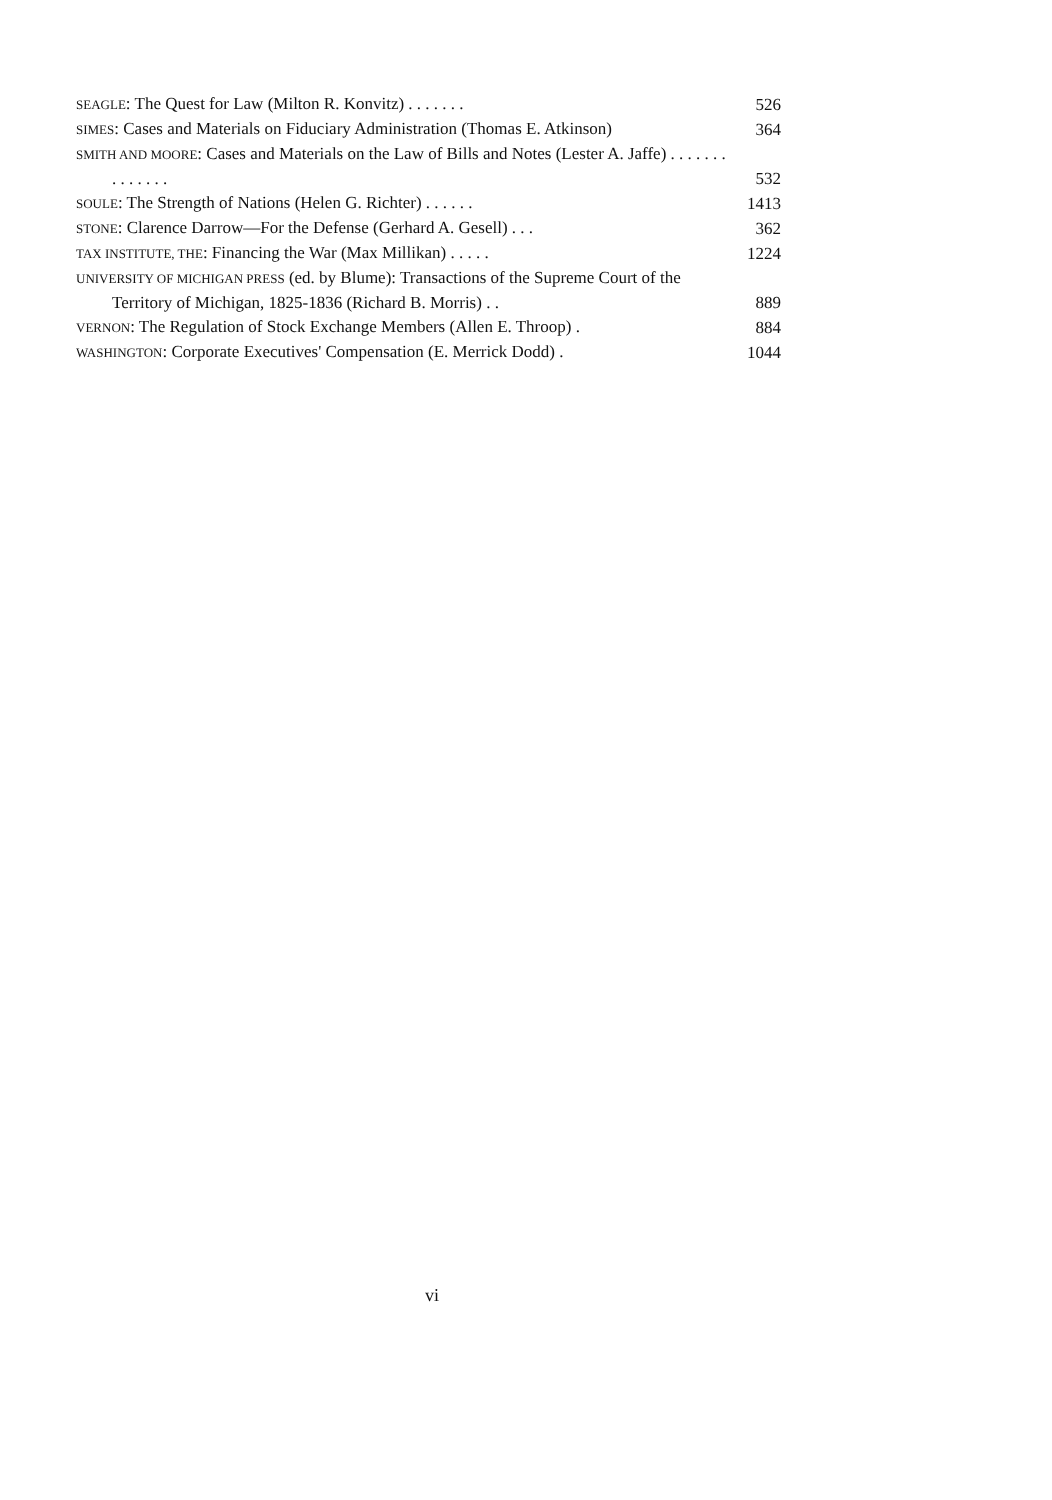SEAGLE: The Quest for Law (Milton R. Konvitz) . . . . . . . 526
SIMES: Cases and Materials on Fiduciary Administration (Thomas E. Atkinson) 364
SMITH AND MOORE: Cases and Materials on the Law of Bills and Notes (Lester A. Jaffe) . . . . . . . . . . . . . . 532
SOULE: The Strength of Nations (Helen G. Richter) . . . . . . 1413
STONE: Clarence Darrow—For the Defense (Gerhard A. Gesell) . . . 362
TAX INSTITUTE, THE: Financing the War (Max Millikan) . . . . . 1224
UNIVERSITY OF MICHIGAN PRESS (ed. by Blume): Transactions of the Supreme Court of the Territory of Michigan, 1825-1836 (Richard B. Morris) . . 889
VERNON: The Regulation of Stock Exchange Members (Allen E. Throop) . 884
WASHINGTON: Corporate Executives' Compensation (E. Merrick Dodd) . 1044
vi